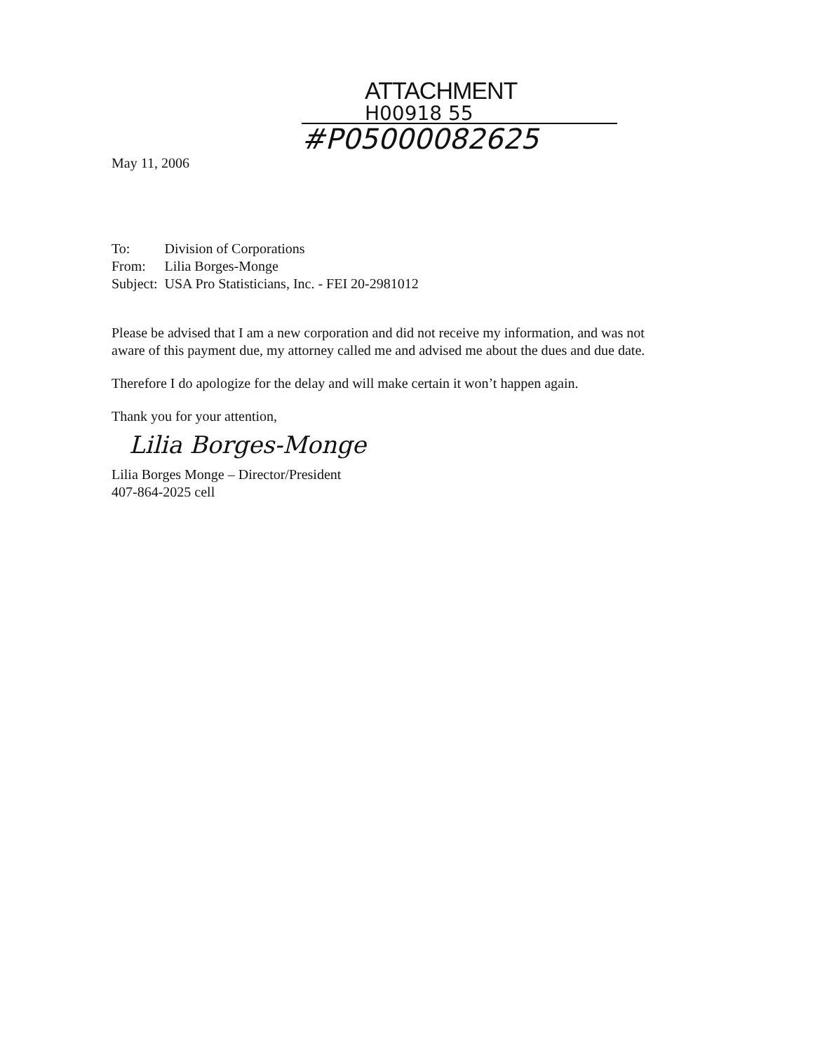ATTACHMENT
H00918 55
#P05000082625
May 11, 2006
| To: | Division of Corporations |
| From: | Lilia Borges-Monge |
| Subject: | USA Pro Statisticians, Inc. - FEI 20-2981012 |
Please be advised that I am a new corporation and did not receive my information, and was not aware of this payment due, my attorney called me and advised me about the dues and due date.
Therefore I do apologize for the delay and will make certain it won’t happen again.
Thank you for your attention,
Lilia Borges-Monge
Lilia Borges Monge – Director/President
407-864-2025 cell